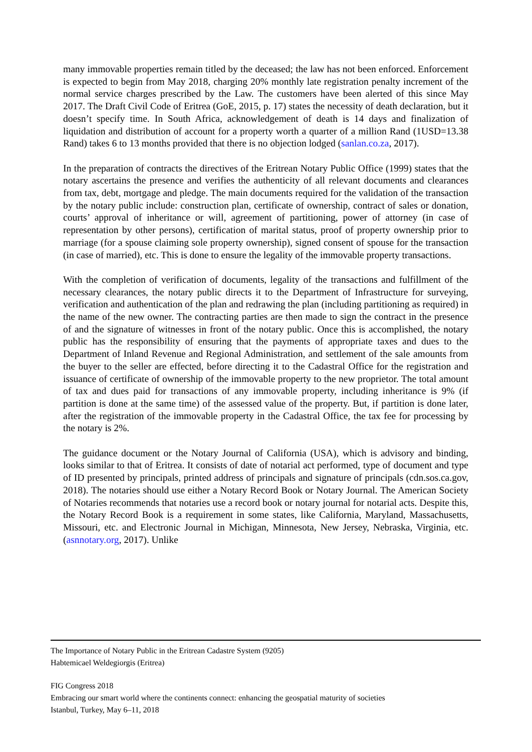many immovable properties remain titled by the deceased; the law has not been enforced. Enforcement is expected to begin from May 2018, charging 20% monthly late registration penalty increment of the normal service charges prescribed by the Law. The customers have been alerted of this since May 2017. The Draft Civil Code of Eritrea (GoE, 2015, p. 17) states the necessity of death declaration, but it doesn’t specify time. In South Africa, acknowledgement of death is 14 days and finalization of liquidation and distribution of account for a property worth a quarter of a million Rand (1USD=13.38 Rand) takes 6 to 13 months provided that there is no objection lodged (sanlan.co.za, 2017).
In the preparation of contracts the directives of the Eritrean Notary Public Office (1999) states that the notary ascertains the presence and verifies the authenticity of all relevant documents and clearances from tax, debt, mortgage and pledge. The main documents required for the validation of the transaction by the notary public include: construction plan, certificate of ownership, contract of sales or donation, courts’ approval of inheritance or will, agreement of partitioning, power of attorney (in case of representation by other persons), certification of marital status, proof of property ownership prior to marriage (for a spouse claiming sole property ownership), signed consent of spouse for the transaction (in case of married), etc. This is done to ensure the legality of the immovable property transactions.
With the completion of verification of documents, legality of the transactions and fulfillment of the necessary clearances, the notary public directs it to the Department of Infrastructure for surveying, verification and authentication of the plan and redrawing the plan (including partitioning as required) in the name of the new owner. The contracting parties are then made to sign the contract in the presence of and the signature of witnesses in front of the notary public. Once this is accomplished, the notary public has the responsibility of ensuring that the payments of appropriate taxes and dues to the Department of Inland Revenue and Regional Administration, and settlement of the sale amounts from the buyer to the seller are effected, before directing it to the Cadastral Office for the registration and issuance of certificate of ownership of the immovable property to the new proprietor. The total amount of tax and dues paid for transactions of any immovable property, including inheritance is 9% (if partition is done at the same time) of the assessed value of the property. But, if partition is done later, after the registration of the immovable property in the Cadastral Office, the tax fee for processing by the notary is 2%.
The guidance document or the Notary Journal of California (USA), which is advisory and binding, looks similar to that of Eritrea. It consists of date of notarial act performed, type of document and type of ID presented by principals, printed address of principals and signature of principals (cdn.sos.ca.gov, 2018). The notaries should use either a Notary Record Book or Notary Journal. The American Society of Notaries recommends that notaries use a record book or notary journal for notarial acts. Despite this, the Notary Record Book is a requirement in some states, like California, Maryland, Massachusetts, Missouri, etc. and Electronic Journal in Michigan, Minnesota, New Jersey, Nebraska, Virginia, etc. (asnnotary.org, 2017). Unlike
The Importance of Notary Public in the Eritrean Cadastre System (9205)
Habtemicael Weldegiorgis (Eritrea)
FIG Congress 2018
Embracing our smart world where the continents connect: enhancing the geospatial maturity of societies
Istanbul, Turkey, May 6–11, 2018